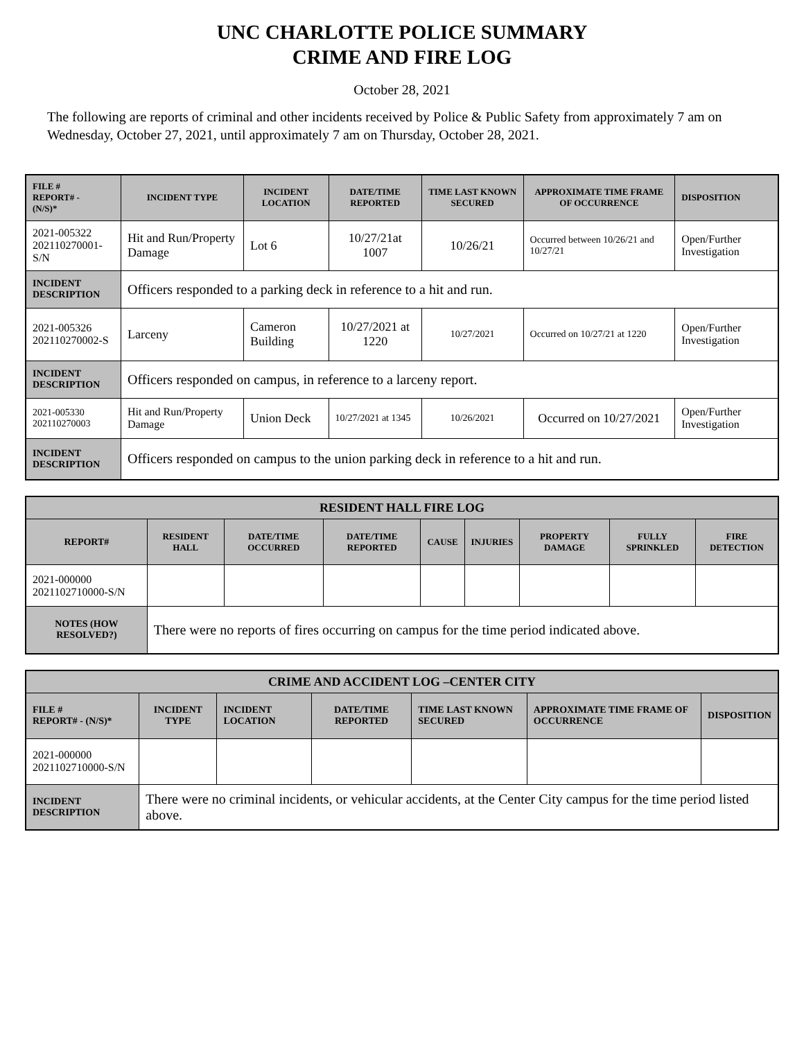UNC CHARLOTTE POLICE SUMMARY
CRIME AND FIRE LOG
October 28, 2021
The following are reports of criminal and other incidents received by Police & Public Safety from approximately 7 am on Wednesday, October 27, 2021, until approximately 7 am on Thursday, October 28, 2021.
| FILE # REPORT# - (N/S)* | INCIDENT TYPE | INCIDENT LOCATION | DATE/TIME REPORTED | TIME LAST KNOWN SECURED | APPROXIMATE TIME FRAME OF OCCURRENCE | DISPOSITION |
| --- | --- | --- | --- | --- | --- | --- |
| 2021-005322 202110270001-S/N | Hit and Run/Property Damage | Lot 6 | 10/27/21at 1007 | 10/26/21 | Occurred between 10/26/21 and 10/27/21 | Open/Further Investigation |
| INCIDENT DESCRIPTION | Officers responded to a parking deck in reference to a hit and run. | | | | | |
| 2021-005326 202110270002-S | Larceny | Cameron Building | 10/27/2021 at 1220 | 10/27/2021 | Occurred on 10/27/21 at 1220 | Open/Further Investigation |
| INCIDENT DESCRIPTION | Officers responded on campus, in reference to a larceny report. | | | | | |
| 2021-005330 202110270003 | Hit and Run/Property Damage | Union Deck | 10/27/2021 at 1345 | 10/26/2021 | Occurred on 10/27/2021 | Open/Further Investigation |
| INCIDENT DESCRIPTION | Officers responded on campus to the union parking deck in reference to a hit and run. | | | | | |
| RESIDENT HALL FIRE LOG | | | | | | | | |
| --- | --- | --- | --- | --- | --- | --- | --- | --- |
| REPORT# | RESIDENT HALL | DATE/TIME OCCURRED | DATE/TIME REPORTED | CAUSE | INJURIES | PROPERTY DAMAGE | FULLY SPRINKLED | FIRE DETECTION |
| 2021-000000 2021102710000-S/N | | | | | | | | |
| NOTES (HOW RESOLVED?) | There were no reports of fires occurring on campus for the time period indicated above. | | | | | | | |
| CRIME AND ACCIDENT LOG –CENTER CITY | | | | | | |
| --- | --- | --- | --- | --- | --- | --- |
| FILE # REPORT# - (N/S)* | INCIDENT TYPE | INCIDENT LOCATION | DATE/TIME REPORTED | TIME LAST KNOWN SECURED | APPROXIMATE TIME FRAME OF OCCURRENCE | DISPOSITION |
| 2021-000000 2021102710000-S/N | | | | | | |
| INCIDENT DESCRIPTION | There were no criminal incidents, or vehicular accidents, at the Center City campus for the time period listed above. | | | | | |